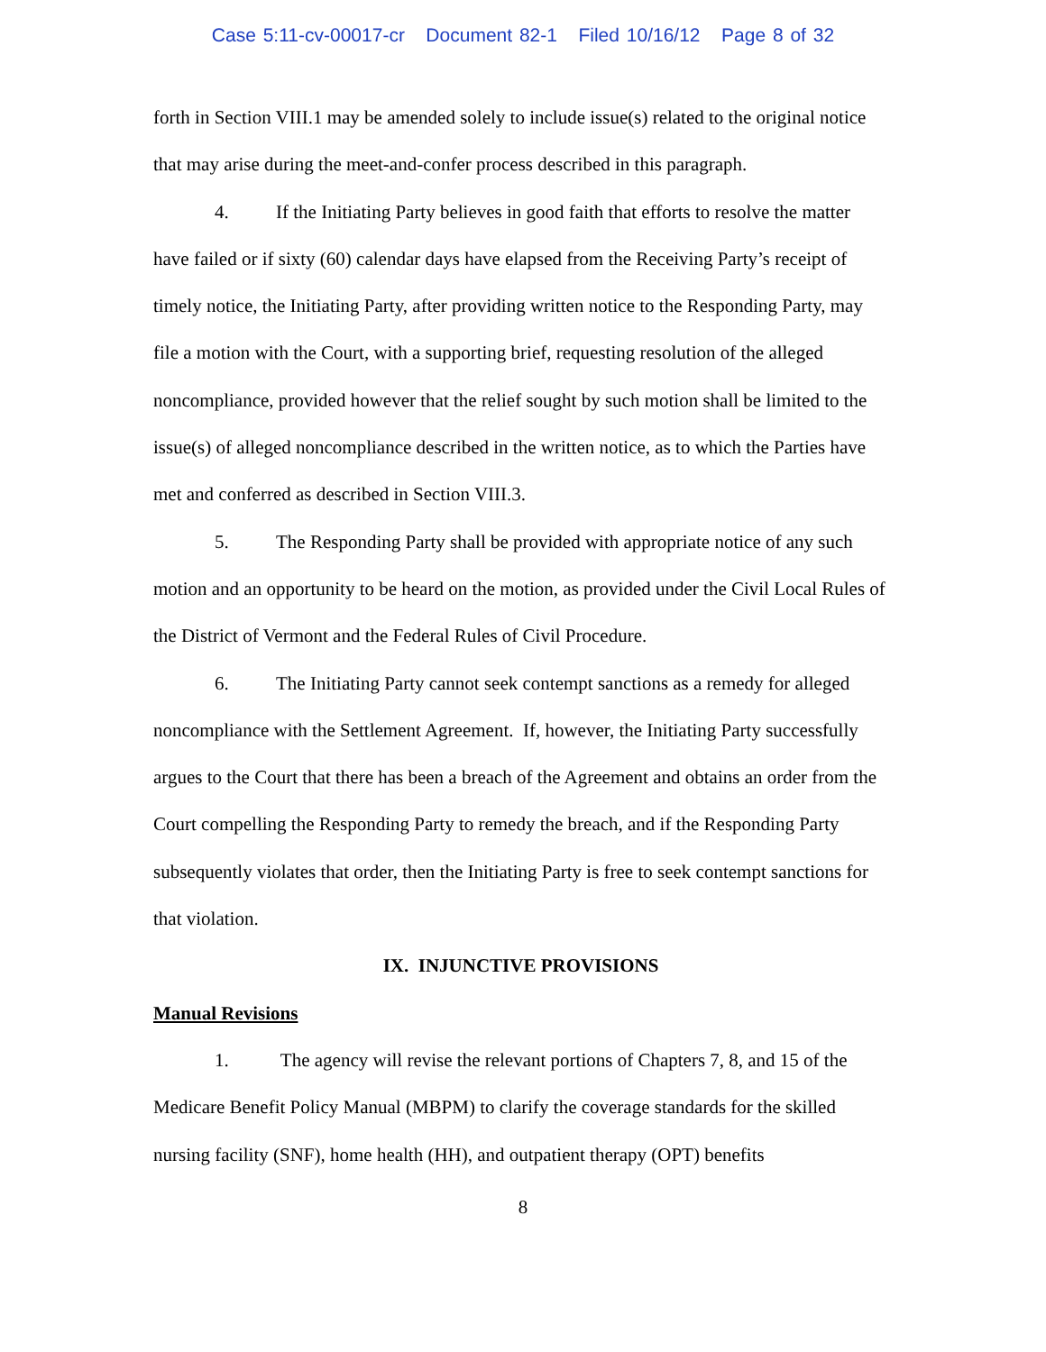Case 5:11-cv-00017-cr Document 82-1 Filed 10/16/12 Page 8 of 32
forth in Section VIII.1 may be amended solely to include issue(s) related to the original notice that may arise during the meet-and-confer process described in this paragraph.
4. If the Initiating Party believes in good faith that efforts to resolve the matter have failed or if sixty (60) calendar days have elapsed from the Receiving Party’s receipt of timely notice, the Initiating Party, after providing written notice to the Responding Party, may file a motion with the Court, with a supporting brief, requesting resolution of the alleged noncompliance, provided however that the relief sought by such motion shall be limited to the issue(s) of alleged noncompliance described in the written notice, as to which the Parties have met and conferred as described in Section VIII.3.
5. The Responding Party shall be provided with appropriate notice of any such motion and an opportunity to be heard on the motion, as provided under the Civil Local Rules of the District of Vermont and the Federal Rules of Civil Procedure.
6. The Initiating Party cannot seek contempt sanctions as a remedy for alleged noncompliance with the Settlement Agreement. If, however, the Initiating Party successfully argues to the Court that there has been a breach of the Agreement and obtains an order from the Court compelling the Responding Party to remedy the breach, and if the Responding Party subsequently violates that order, then the Initiating Party is free to seek contempt sanctions for that violation.
IX. INJUNCTIVE PROVISIONS
Manual Revisions
1. The agency will revise the relevant portions of Chapters 7, 8, and 15 of the Medicare Benefit Policy Manual (MBPM) to clarify the coverage standards for the skilled nursing facility (SNF), home health (HH), and outpatient therapy (OPT) benefits
8